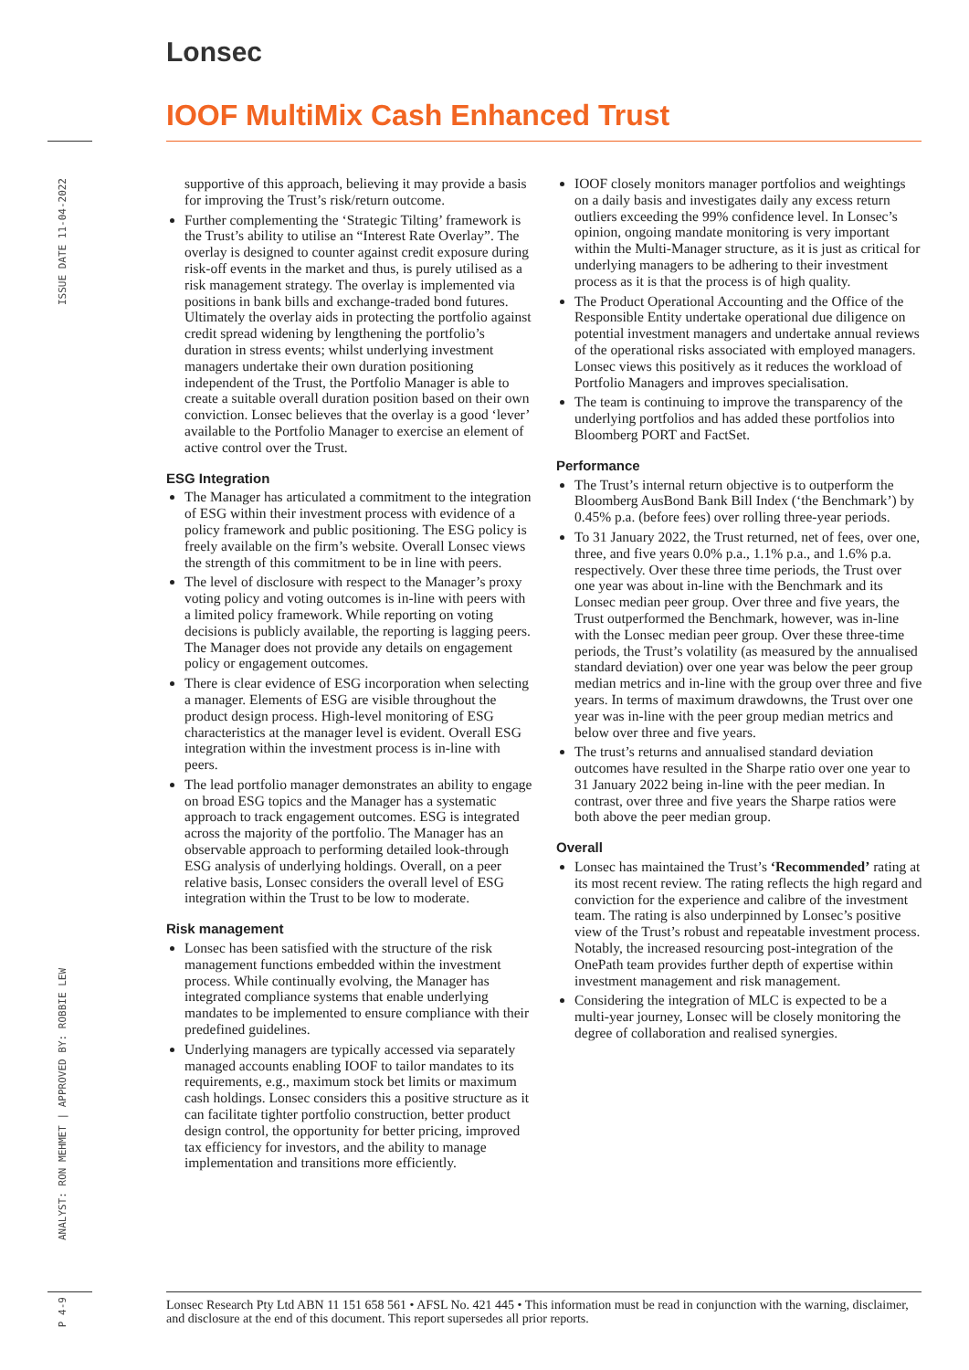Lonsec
IOOF MultiMix Cash Enhanced Trust
ISSUE DATE 11-04-2022
ANALYST: RON MEHMET | APPROVED BY: ROBBIE LEW
P 4-9
supportive of this approach, believing it may provide a basis for improving the Trust’s risk/return outcome.
Further complementing the ‘Strategic Tilting’ framework is the Trust’s ability to utilise an “Interest Rate Overlay”. The overlay is designed to counter against credit exposure during risk-off events in the market and thus, is purely utilised as a risk management strategy. The overlay is implemented via positions in bank bills and exchange-traded bond futures. Ultimately the overlay aids in protecting the portfolio against credit spread widening by lengthening the portfolio’s duration in stress events; whilst underlying investment managers undertake their own duration positioning independent of the Trust, the Portfolio Manager is able to create a suitable overall duration position based on their own conviction. Lonsec believes that the overlay is a good ‘lever’ available to the Portfolio Manager to exercise an element of active control over the Trust.
ESG Integration
The Manager has articulated a commitment to the integration of ESG within their investment process with evidence of a policy framework and public positioning. The ESG policy is freely available on the firm’s website. Overall Lonsec views the strength of this commitment to be in line with peers.
The level of disclosure with respect to the Manager’s proxy voting policy and voting outcomes is in-line with peers with a limited policy framework. While reporting on voting decisions is publicly available, the reporting is lagging peers. The Manager does not provide any details on engagement policy or engagement outcomes.
There is clear evidence of ESG incorporation when selecting a manager. Elements of ESG are visible throughout the product design process. High-level monitoring of ESG characteristics at the manager level is evident. Overall ESG integration within the investment process is in-line with peers.
The lead portfolio manager demonstrates an ability to engage on broad ESG topics and the Manager has a systematic approach to track engagement outcomes. ESG is integrated across the majority of the portfolio. The Manager has an observable approach to performing detailed look-through ESG analysis of underlying holdings. Overall, on a peer relative basis, Lonsec considers the overall level of ESG integration within the Trust to be low to moderate.
Risk management
Lonsec has been satisfied with the structure of the risk management functions embedded within the investment process. While continually evolving, the Manager has integrated compliance systems that enable underlying mandates to be implemented to ensure compliance with their predefined guidelines.
Underlying managers are typically accessed via separately managed accounts enabling IOOF to tailor mandates to its requirements, e.g., maximum stock bet limits or maximum cash holdings. Lonsec considers this a positive structure as it can facilitate tighter portfolio construction, better product design control, the opportunity for better pricing, improved tax efficiency for investors, and the ability to manage implementation and transitions more efficiently.
IOOF closely monitors manager portfolios and weightings on a daily basis and investigates daily any excess return outliers exceeding the 99% confidence level. In Lonsec’s opinion, ongoing mandate monitoring is very important within the Multi-Manager structure, as it is just as critical for underlying managers to be adhering to their investment process as it is that the process is of high quality.
The Product Operational Accounting and the Office of the Responsible Entity undertake operational due diligence on potential investment managers and undertake annual reviews of the operational risks associated with employed managers. Lonsec views this positively as it reduces the workload of Portfolio Managers and improves specialisation.
The team is continuing to improve the transparency of the underlying portfolios and has added these portfolios into Bloomberg PORT and FactSet.
Performance
The Trust’s internal return objective is to outperform the Bloomberg AusBond Bank Bill Index (‘the Benchmark’) by 0.45% p.a. (before fees) over rolling three-year periods.
To 31 January 2022, the Trust returned, net of fees, over one, three, and five years 0.0% p.a., 1.1% p.a., and 1.6% p.a. respectively. Over these three time periods, the Trust over one year was about in-line with the Benchmark and its Lonsec median peer group. Over three and five years, the Trust outperformed the Benchmark, however, was in-line with the Lonsec median peer group. Over these three-time periods, the Trust’s volatility (as measured by the annualised standard deviation) over one year was below the peer group median metrics and in-line with the group over three and five years. In terms of maximum drawdowns, the Trust over one year was in-line with the peer group median metrics and below over three and five years.
The trust’s returns and annualised standard deviation outcomes have resulted in the Sharpe ratio over one year to 31 January 2022 being in-line with the peer median. In contrast, over three and five years the Sharpe ratios were both above the peer median group.
Overall
Lonsec has maintained the Trust’s ‘Recommended’ rating at its most recent review. The rating reflects the high regard and conviction for the experience and calibre of the investment team. The rating is also underpinned by Lonsec’s positive view of the Trust’s robust and repeatable investment process. Notably, the increased resourcing post-integration of the OnePath team provides further depth of expertise within investment management and risk management.
Considering the integration of MLC is expected to be a multi-year journey, Lonsec will be closely monitoring the degree of collaboration and realised synergies.
Lonsec Research Pty Ltd ABN 11 151 658 561 • AFSL No. 421 445 • This information must be read in conjunction with the warning, disclaimer, and disclosure at the end of this document. This report supersedes all prior reports.